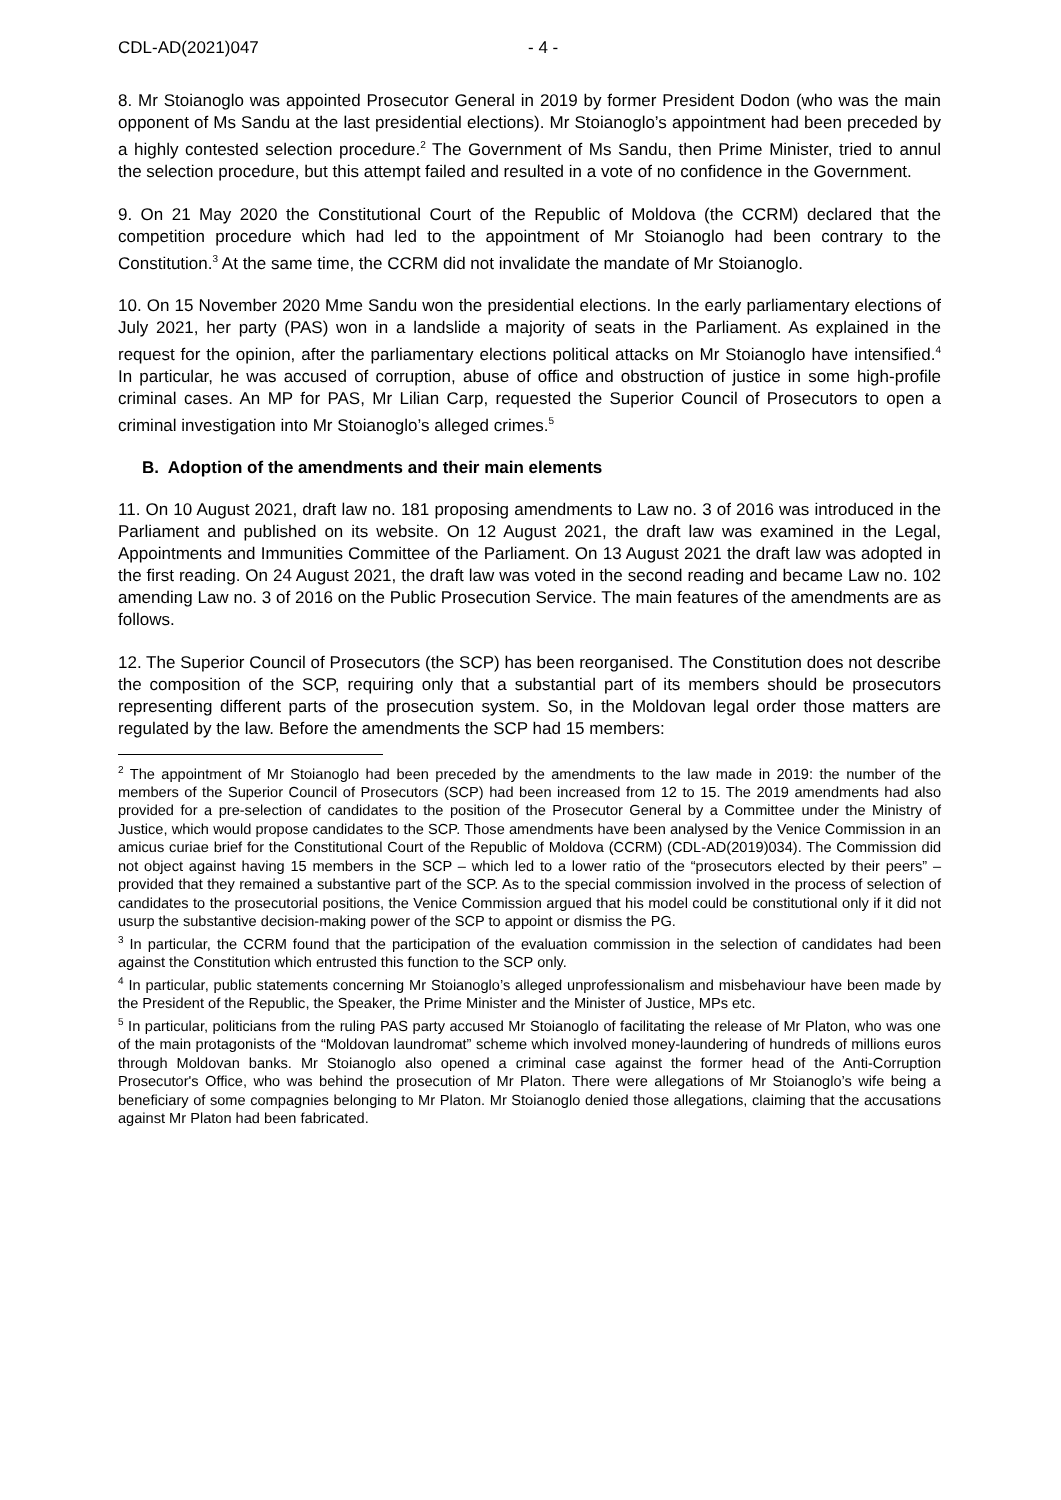CDL-AD(2021)047 - 4 -
8. Mr Stoianoglo was appointed Prosecutor General in 2019 by former President Dodon (who was the main opponent of Ms Sandu at the last presidential elections). Mr Stoianoglo’s appointment had been preceded by a highly contested selection procedure.<sup>2</sup> The Government of Ms Sandu, then Prime Minister, tried to annul the selection procedure, but this attempt failed and resulted in a vote of no confidence in the Government.
9. On 21 May 2020 the Constitutional Court of the Republic of Moldova (the CCRM) declared that the competition procedure which had led to the appointment of Mr Stoianoglo had been contrary to the Constitution.<sup>3</sup> At the same time, the CCRM did not invalidate the mandate of Mr Stoianoglo.
10. On 15 November 2020 Mme Sandu won the presidential elections. In the early parliamentary elections of July 2021, her party (PAS) won in a landslide a majority of seats in the Parliament. As explained in the request for the opinion, after the parliamentary elections political attacks on Mr Stoianoglo have intensified.<sup>4</sup> In particular, he was accused of corruption, abuse of office and obstruction of justice in some high-profile criminal cases. An MP for PAS, Mr Lilian Carp, requested the Superior Council of Prosecutors to open a criminal investigation into Mr Stoianoglo’s alleged crimes.<sup>5</sup>
B. Adoption of the amendments and their main elements
11. On 10 August 2021, draft law no. 181 proposing amendments to Law no. 3 of 2016 was introduced in the Parliament and published on its website. On 12 August 2021, the draft law was examined in the Legal, Appointments and Immunities Committee of the Parliament. On 13 August 2021 the draft law was adopted in the first reading. On 24 August 2021, the draft law was voted in the second reading and became Law no. 102 amending Law no. 3 of 2016 on the Public Prosecution Service. The main features of the amendments are as follows.
12. The Superior Council of Prosecutors (the SCP) has been reorganised. The Constitution does not describe the composition of the SCP, requiring only that a substantial part of its members should be prosecutors representing different parts of the prosecution system. So, in the Moldovan legal order those matters are regulated by the law. Before the amendments the SCP had 15 members:
<sup>2</sup> The appointment of Mr Stoianoglo had been preceded by the amendments to the law made in 2019: the number of the members of the Superior Council of Prosecutors (SCP) had been increased from 12 to 15. The 2019 amendments had also provided for a pre-selection of candidates to the position of the Prosecutor General by a Committee under the Ministry of Justice, which would propose candidates to the SCP. Those amendments have been analysed by the Venice Commission in an amicus curiae brief for the Constitutional Court of the Republic of Moldova (CCRM) (CDL-AD(2019)034). The Commission did not object against having 15 members in the SCP – which led to a lower ratio of the “prosecutors elected by their peers” – provided that they remained a substantive part of the SCP. As to the special commission involved in the process of selection of candidates to the prosecutorial positions, the Venice Commission argued that his model could be constitutional only if it did not usurp the substantive decision-making power of the SCP to appoint or dismiss the PG.
<sup>3</sup> In particular, the CCRM found that the participation of the evaluation commission in the selection of candidates had been against the Constitution which entrusted this function to the SCP only.
<sup>4</sup> In particular, public statements concerning Mr Stoianoglo’s alleged unprofessionalism and misbehaviour have been made by the President of the Republic, the Speaker, the Prime Minister and the Minister of Justice, MPs etc.
<sup>5</sup> In particular, politicians from the ruling PAS party accused Mr Stoianoglo of facilitating the release of Mr Platon, who was one of the main protagonists of the “Moldovan laundromat” scheme which involved money-laundering of hundreds of millions euros through Moldovan banks. Mr Stoianoglo also opened a criminal case against the former head of the Anti-Corruption Prosecutor's Office, who was behind the prosecution of Mr Platon. There were allegations of Mr Stoianoglo’s wife being a beneficiary of some compagnies belonging to Mr Platon. Mr Stoianoglo denied those allegations, claiming that the accusations against Mr Platon had been fabricated.